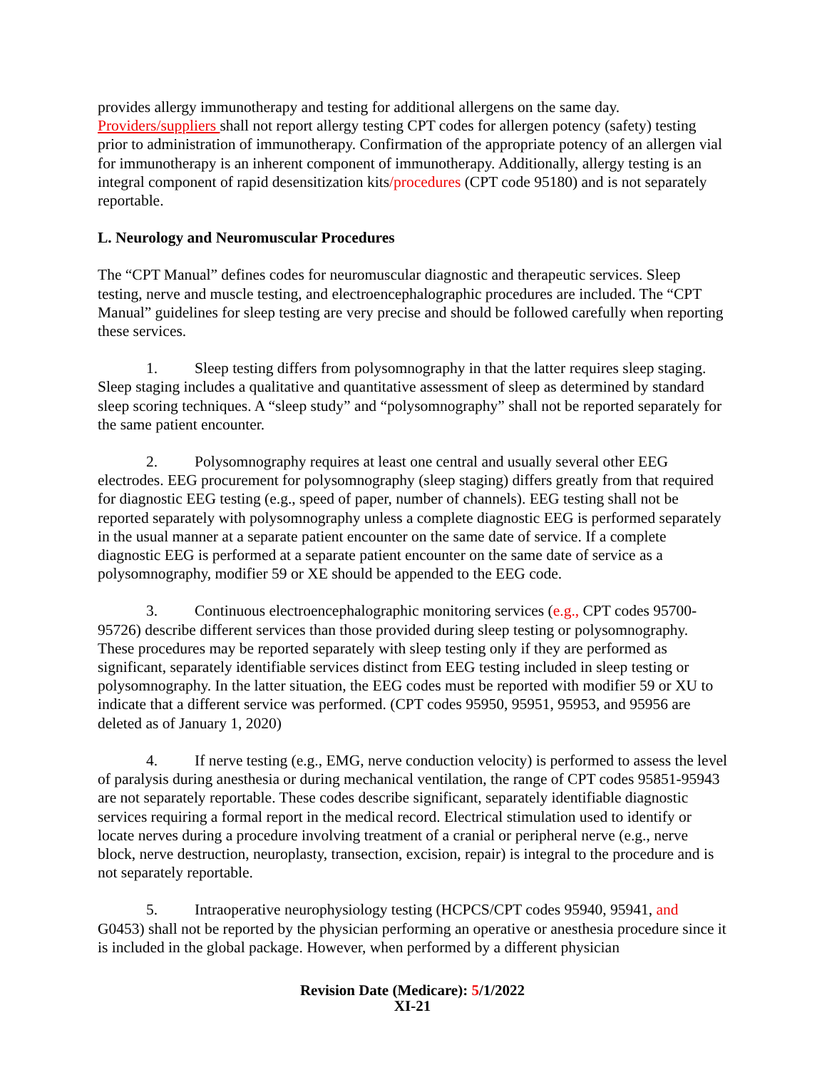provides allergy immunotherapy and testing for additional allergens on the same day. Providers/suppliers shall not report allergy testing CPT codes for allergen potency (safety) testing prior to administration of immunotherapy. Confirmation of the appropriate potency of an allergen vial for immunotherapy is an inherent component of immunotherapy. Additionally, allergy testing is an integral component of rapid desensitization kits/procedures (CPT code 95180) and is not separately reportable.
L. Neurology and Neuromuscular Procedures
The “CPT Manual” defines codes for neuromuscular diagnostic and therapeutic services. Sleep testing, nerve and muscle testing, and electroencephalographic procedures are included. The “CPT Manual” guidelines for sleep testing are very precise and should be followed carefully when reporting these services.
1. Sleep testing differs from polysomnography in that the latter requires sleep staging. Sleep staging includes a qualitative and quantitative assessment of sleep as determined by standard sleep scoring techniques. A “sleep study” and “polysomnography” shall not be reported separately for the same patient encounter.
2. Polysomnography requires at least one central and usually several other EEG electrodes. EEG procurement for polysomnography (sleep staging) differs greatly from that required for diagnostic EEG testing (e.g., speed of paper, number of channels). EEG testing shall not be reported separately with polysomnography unless a complete diagnostic EEG is performed separately in the usual manner at a separate patient encounter on the same date of service. If a complete diagnostic EEG is performed at a separate patient encounter on the same date of service as a polysomnography, modifier 59 or XE should be appended to the EEG code.
3. Continuous electroencephalographic monitoring services (e.g., CPT codes 95700-95726) describe different services than those provided during sleep testing or polysomnography. These procedures may be reported separately with sleep testing only if they are performed as significant, separately identifiable services distinct from EEG testing included in sleep testing or polysomnography. In the latter situation, the EEG codes must be reported with modifier 59 or XU to indicate that a different service was performed. (CPT codes 95950, 95951, 95953, and 95956 are deleted as of January 1, 2020)
4. If nerve testing (e.g., EMG, nerve conduction velocity) is performed to assess the level of paralysis during anesthesia or during mechanical ventilation, the range of CPT codes 95851-95943 are not separately reportable. These codes describe significant, separately identifiable diagnostic services requiring a formal report in the medical record. Electrical stimulation used to identify or locate nerves during a procedure involving treatment of a cranial or peripheral nerve (e.g., nerve block, nerve destruction, neuroplasty, transection, excision, repair) is integral to the procedure and is not separately reportable.
5. Intraoperative neurophysiology testing (HCPCS/CPT codes 95940, 95941, and G0453) shall not be reported by the physician performing an operative or anesthesia procedure since it is included in the global package. However, when performed by a different physician
Revision Date (Medicare): 5/1/2022
XI-21